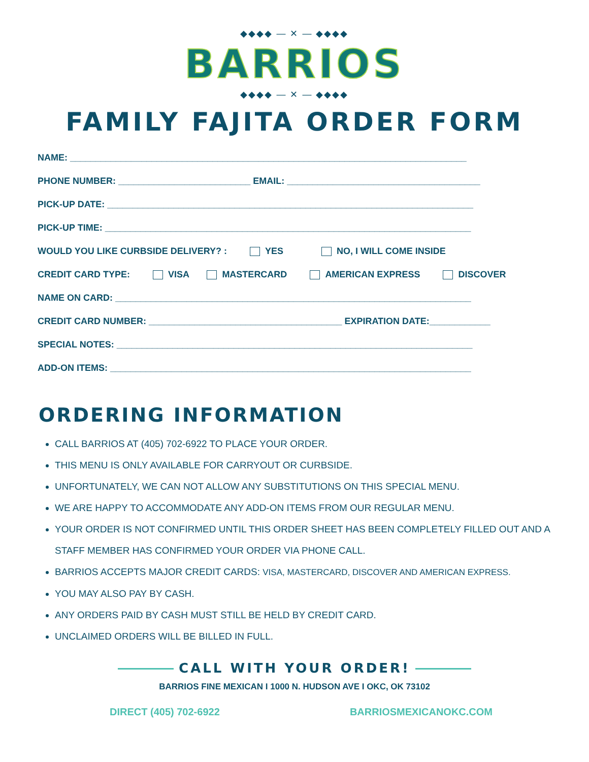◆◆◆◆ — ✕ — ◆◆◆◆
BARRIOS
◆◆◆◆ — ✕ — ◆◆◆◆
FAMILY FAJITA ORDER FORM
NAME: ______________________________________________________________________________
PHONE NUMBER: __________________________ EMAIL: ______________________________________
PICK-UP DATE: ________________________________________________________________________
PICK-UP TIME: ________________________________________________________________________
WOULD YOU LIKE CURBSIDE DELIVERY? : YES NO, I WILL COME INSIDE
CREDIT CARD TYPE: VISA MASTERCARD AMERICAN EXPRESS DISCOVER
NAME ON CARD: ______________________________________________________________________
CREDIT CARD NUMBER: ______________________________________ EXPIRATION DATE:____________
SPECIAL NOTES: ______________________________________________________________________
ADD-ON ITEMS: _______________________________________________________________________
ORDERING INFORMATION
CALL BARRIOS AT (405) 702-6922 TO PLACE YOUR ORDER.
THIS MENU IS ONLY AVAILABLE FOR CARRYOUT OR CURBSIDE.
UNFORTUNATELY, WE CAN NOT ALLOW ANY SUBSTITUTIONS ON THIS SPECIAL MENU.
WE ARE HAPPY TO ACCOMMODATE ANY ADD-ON ITEMS FROM OUR REGULAR MENU.
YOUR ORDER IS NOT CONFIRMED UNTIL THIS ORDER SHEET HAS BEEN COMPLETELY FILLED OUT AND A STAFF MEMBER HAS CONFIRMED YOUR ORDER VIA PHONE CALL.
BARRIOS ACCEPTS MAJOR CREDIT CARDS: VISA, MASTERCARD, DISCOVER AND AMERICAN EXPRESS.
YOU MAY ALSO PAY BY CASH.
ANY ORDERS PAID BY CASH MUST STILL BE HELD BY CREDIT CARD.
UNCLAIMED ORDERS WILL BE BILLED IN FULL.
CALL WITH YOUR ORDER!
BARRIOS FINE MEXICAN I 1000 N. HUDSON AVE I OKC, OK 73102
DIRECT (405) 702-6922 BARRIOSMEXICANOKC.COM